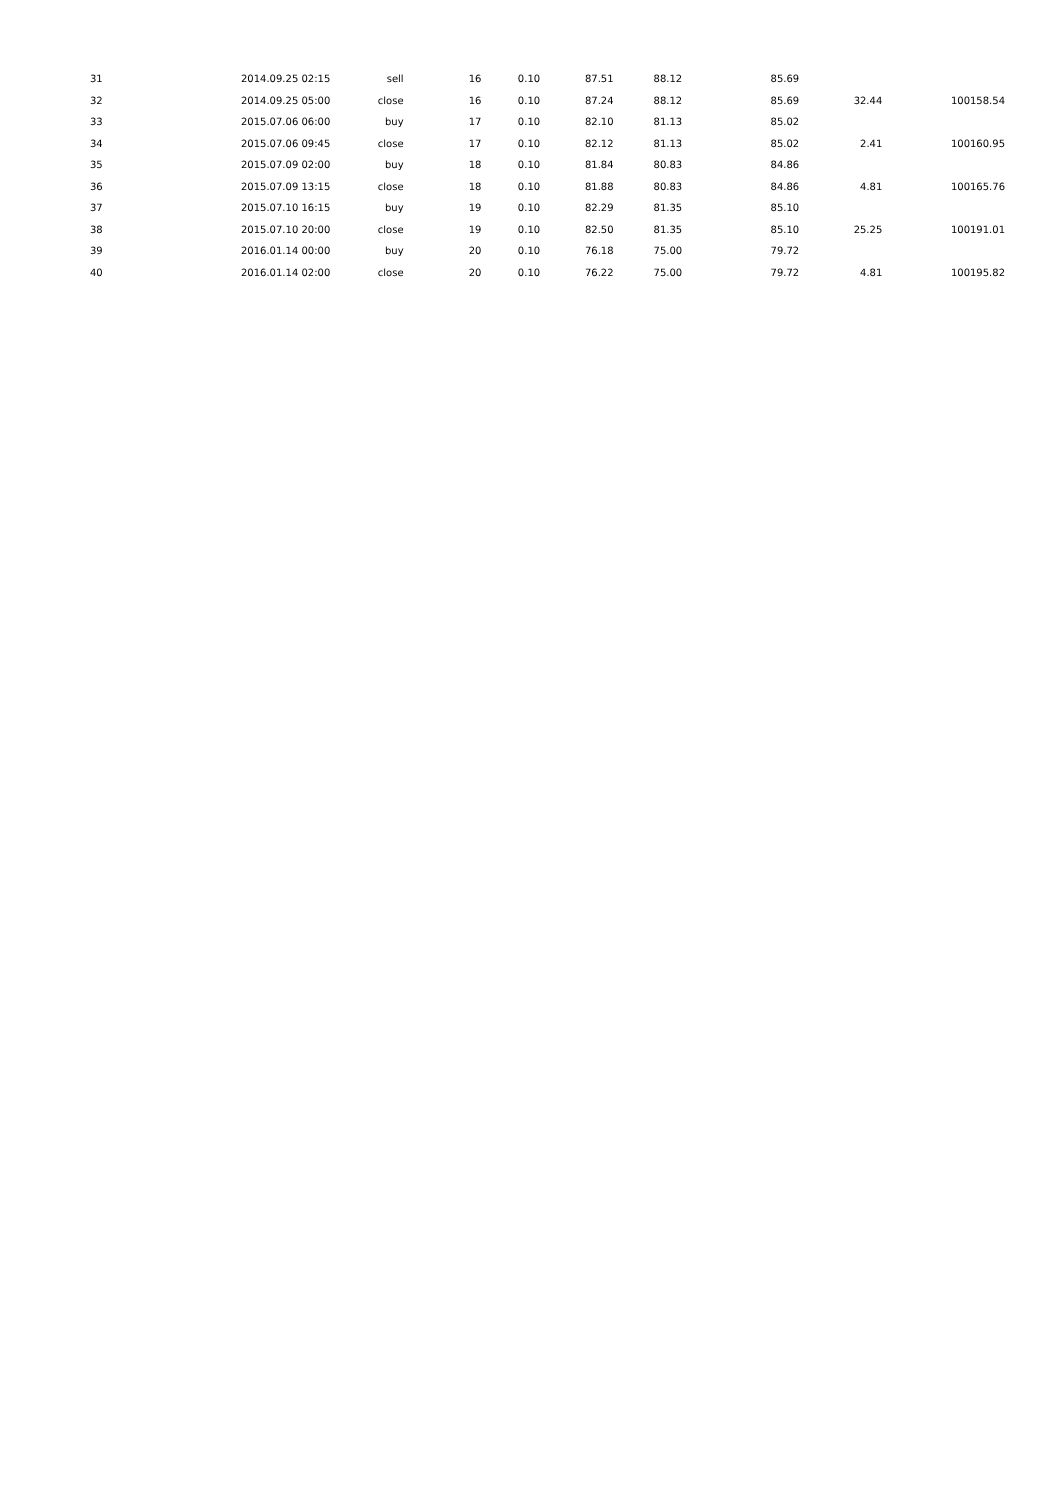| 31 | 2014.09.25 02:15 | sell | 16 | 0.10 | 87.51 | 88.12 | 85.69 | | |
| 32 | 2014.09.25 05:00 | close | 16 | 0.10 | 87.24 | 88.12 | 85.69 | 32.44 | 100158.54 |
| 33 | 2015.07.06 06:00 | buy | 17 | 0.10 | 82.10 | 81.13 | 85.02 | | |
| 34 | 2015.07.06 09:45 | close | 17 | 0.10 | 82.12 | 81.13 | 85.02 | 2.41 | 100160.95 |
| 35 | 2015.07.09 02:00 | buy | 18 | 0.10 | 81.84 | 80.83 | 84.86 | | |
| 36 | 2015.07.09 13:15 | close | 18 | 0.10 | 81.88 | 80.83 | 84.86 | 4.81 | 100165.76 |
| 37 | 2015.07.10 16:15 | buy | 19 | 0.10 | 82.29 | 81.35 | 85.10 | | |
| 38 | 2015.07.10 20:00 | close | 19 | 0.10 | 82.50 | 81.35 | 85.10 | 25.25 | 100191.01 |
| 39 | 2016.01.14 00:00 | buy | 20 | 0.10 | 76.18 | 75.00 | 79.72 | | |
| 40 | 2016.01.14 02:00 | close | 20 | 0.10 | 76.22 | 75.00 | 79.72 | 4.81 | 100195.82 |